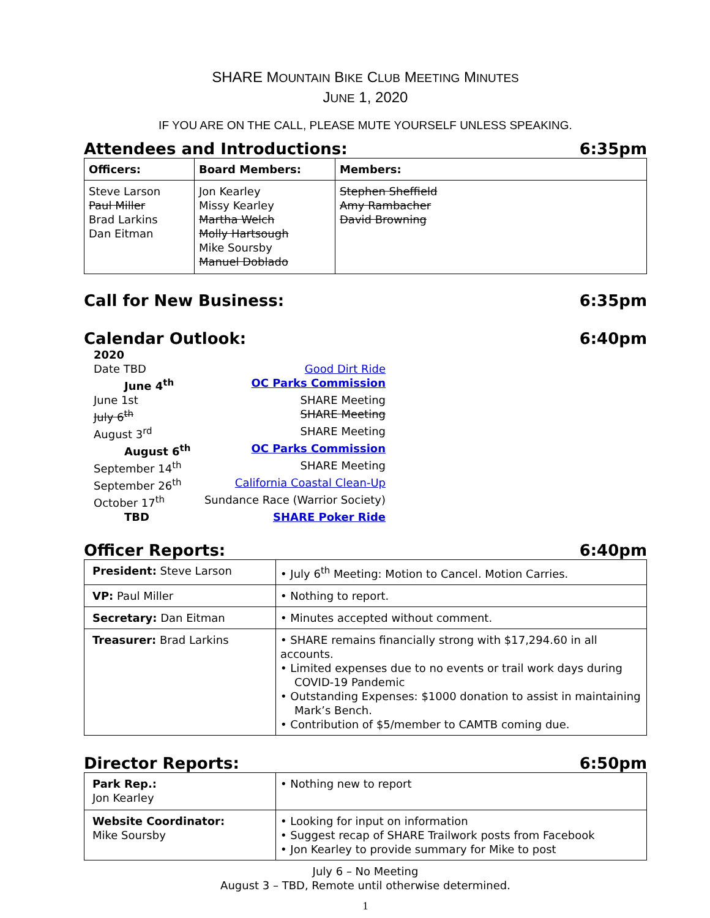SHARE MOUNTAIN BIKE CLUB MEETING MINUTES
JUNE 1, 2020
IF YOU ARE ON THE CALL, PLEASE MUTE YOURSELF UNLESS SPEAKING.
Attendees and Introductions: 6:35pm
| Officers: | Board Members: | Members: |
| --- | --- | --- |
| Steve Larson Paul Miller Brad Larkins Dan Eitman | Jon Kearley Missy Kearley Martha Welch Molly Hartsough Mike Soursby Manuel Doblado | Stephen Sheffield Amy Rambacher David Browning |
Call for New Business: 6:35pm
Calendar Outlook: 6:40pm
| 2020 | |
| Date TBD | Good Dirt Ride |
| June 4<sup>th</sup> | OC Parks Commission |
| June 1st | SHARE Meeting |
| July 6<sup>th</sup> | SHARE Meeting |
| August 3<sup>rd</sup> | SHARE Meeting |
| August 6<sup>th</sup> | OC Parks Commission |
| September 14<sup>th</sup> | SHARE Meeting |
| September 26<sup>th</sup> | California Coastal Clean-Up |
| October 17<sup>th</sup> | Sundance Race (Warrior Society) |
| TBD | SHARE Poker Ride |
Officer Reports: 6:40pm
| President: Steve Larson | • July 6<sup>th</sup> Meeting: Motion to Cancel. Motion Carries. |
| VP: Paul Miller | • Nothing to report. |
| Secretary: Dan Eitman | • Minutes accepted without comment. |
| Treasurer: Brad Larkins | • SHARE remains financially strong with $17,294.60 in all accounts. • Limited expenses due to no events or trail work days during COVID-19 Pandemic • Outstanding Expenses: $1000 donation to assist in maintaining Mark’s Bench. • Contribution of $5/member to CAMTB coming due. |
Director Reports: 6:50pm
| Park Rep.: Jon Kearley | • Nothing new to report |
| Website Coordinator: Mike Soursby | • Looking for input on information • Suggest recap of SHARE Trailwork posts from Facebook • Jon Kearley to provide summary for Mike to post |
July 6 – No Meeting
August 3 – TBD, Remote until otherwise determined.
1